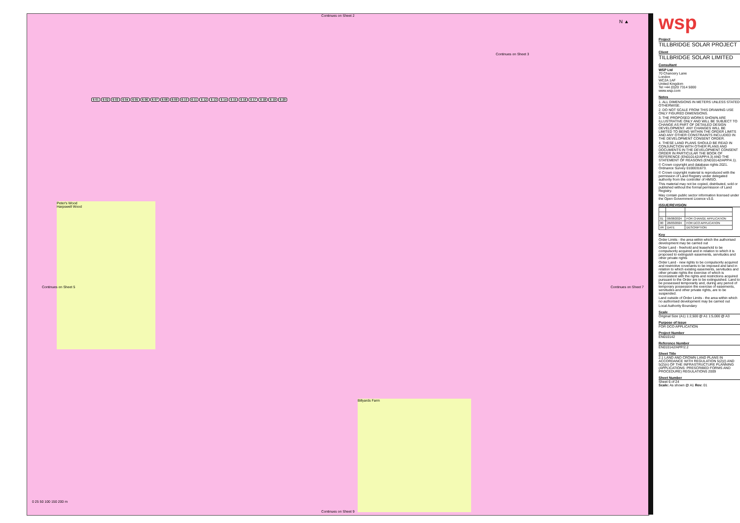Continues on Sheet 2
Continues on Sheet 3
6-01 6-02 6-03 6-04 6-05 6-06 6-07 6-08 6-09 6-10 6-11 6-12 6-13 6-14 6-15 6-16 6-17 6-18 6-19 6-20
Peter's Wood
Harpswell Wood
Billyards Farm
Continues on Sheet 5 Continues on Sheet 7
N ▲
0 25 50 100 150 200 m
Continues on Sheet 9
wsp
Project
TILLBRIDGE SOLAR PROJECT
Client
TILLBRIDGE SOLAR LIMITED
Consultant
WSP Ltd
70 Chancery Lane
London
WC2A 1AF
United Kingdom
Tel +44 (0)20 7314 5000
www.wsp.com
Notes
1. ALL DIMENSIONS IN METERS UNLESS STATED OTHERWISE.
2. DO NOT SCALE FROM THIS DRAWING USE ONLY FIGURED DIMENSIONS.
3. THE PROPOSED WORKS SHOWN ARE ILLUSTRATIVE ONLY AND WILL BE SUBJECT TO CHANGE AS PART OF DETAILED DESIGN DEVELOPMENT. ANY CHANGES WILL BE LIMITED TO BEING WITHIN THE ORDER LIMITS AND ANY OTHER CONSTRAINTS INCLUDED IN THE DEVELOPMENT CONSENT ORDER.
4. THESE LAND PLANS SHOULD BE READ IN CONJUNCTION WITH OTHER PLANS AND DOCUMENTS IN THE DEVELOPMENT CONSENT ORDER IN PARTICULAR THE BOOK OF REFERENCE (EN010142/APP/4.3) AND THE STATEMENT OF REASONS (EN010142/APP/4.1).
© Crown copyright and database rights 2021. Ordnance Survey 0100031673.
© Crown copyright material is reproduced with the permission of Land Registry under delegated authority from the controller of HMSO.
This material may not be copied, distributed, sold or published without the formal permission of Land Registry.
May contain public sector information licensed under the Open Government Licence v3.0.
ISSUE/REVISION
| 01 | 06/08/2024 | FOR CHANGE APPLICATION |
| 00 | 26/03/2024 | FOR DCO APPLICATION |
| I/R | DATE | DESCRIPTION |
Key
Order Limits - the area within which the authorised development may be carried out
Order Land - freehold and leasehold to be compulsorily acquired and in relation to which it is proposed to extinguish easements, servitudes and other private rights
Order Land - new rights to be compulsorily acquired and restrictive covenants to be imposed and land in relation to which existing easements, servitudes and other private rights the exercise of which is inconsistent with the rights and restrictions acquired pursuant to the Order are to be extinguished. Land to be possessed temporarily and, during any period of temporary possession the exercise of easements, servitudes and other private rights, are to be suspended.
Land outside of Order Limits - the area within which no authorised development may be carried out
Local Authority Boundary
Scale
Original Size (A1) 1:2,500 @ A1 1:5,000 @ A3
Purpose of Issue
FOR DCO APPLICATION
Project Number
EN010142
Reference Number
EN010142/APP/2.2
Sheet Title
2.1 LAND AND CROWN LAND PLANS IN ACCORDANCE WITH REGULATION 5(2)(i) AND 5(2)(n) OF THE INFRASTRUCTURE PLANNING (APPLICATIONS: PRESCRIBED FORMS AND PROCEDURE) REGULATIONS 2009
Sheet Number
Sheet 6 of 24
Scale: As shown @ A1 Rev: 01